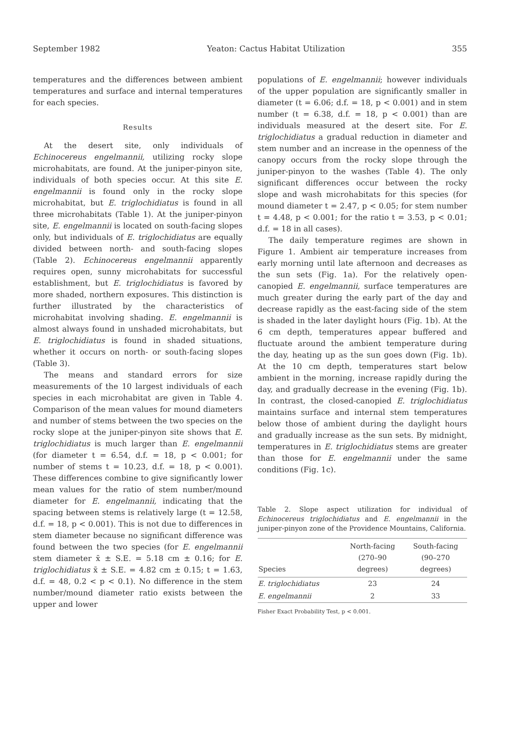September 1982 Yeaton: Cactus Habitat Utilization 355
temperatures and the differences between ambient temperatures and surface and internal temperatures for each species.
Results
At the desert site, only individuals of Echinocereus engelmannii, utilizing rocky slope microhabitats, are found. At the juniper-pinyon site, individuals of both species occur. At this site E. engelmannii is found only in the rocky slope microhabitat, but E. triglochidiatus is found in all three microhabitats (Table 1). At the juniper-pinyon site, E. engelmannii is located on south-facing slopes only, but individuals of E. triglochidiatus are equally divided between north- and south-facing slopes (Table 2). Echinocereus engelmannii apparently requires open, sunny microhabitats for successful establishment, but E. triglochidiatus is favored by more shaded, northern exposures. This distinction is further illustrated by the characteristics of microhabitat involving shading. E. engelmannii is almost always found in unshaded microhabitats, but E. triglochidiatus is found in shaded situations, whether it occurs on north- or south-facing slopes (Table 3).
The means and standard errors for size measurements of the 10 largest individuals of each species in each microhabitat are given in Table 4. Comparison of the mean values for mound diameters and number of stems between the two species on the rocky slope at the juniper-pinyon site shows that E. triglochidiatus is much larger than E. engelmannii (for diameter t = 6.54, d.f. = 18, p < 0.001; for number of stems t = 10.23, d.f. = 18, p < 0.001). These differences combine to give significantly lower mean values for the ratio of stem number/mound diameter for E. engelmannii, indicating that the spacing between stems is relatively large (t = 12.58, d.f. = 18, p < 0.001). This is not due to differences in stem diameter because no significant difference was found between the two species (for E. engelmannii stem diameter x̄ ± S.E. = 5.18 cm ± 0.16; for E. triglochidiatus x̄ ± S.E. = 4.82 cm ± 0.15; t = 1.63, d.f. = 48, 0.2 < p < 0.1). No difference in the stem number/mound diameter ratio exists between the upper and lower
populations of E. engelmannii; however individuals of the upper population are significantly smaller in diameter (t = 6.06; d.f. = 18, p < 0.001) and in stem number (t = 6.38, d.f. = 18, p < 0.001) than are individuals measured at the desert site. For E. triglochidiatus a gradual reduction in diameter and stem number and an increase in the openness of the canopy occurs from the rocky slope through the juniper-pinyon to the washes (Table 4). The only significant differences occur between the rocky slope and wash microhabitats for this species (for mound diameter t = 2.47, p < 0.05; for stem number t = 4.48, p < 0.001; for the ratio t = 3.53, p < 0.01; d.f. = 18 in all cases).
The daily temperature regimes are shown in Figure 1. Ambient air temperature increases from early morning until late afternoon and decreases as the sun sets (Fig. 1a). For the relatively open-canopied E. engelmannii, surface temperatures are much greater during the early part of the day and decrease rapidly as the east-facing side of the stem is shaded in the later daylight hours (Fig. 1b). At the 6 cm depth, temperatures appear buffered and fluctuate around the ambient temperature during the day, heating up as the sun goes down (Fig. 1b). At the 10 cm depth, temperatures start below ambient in the morning, increase rapidly during the day, and gradually decrease in the evening (Fig. 1b). In contrast, the closed-canopied E. triglochidiatus maintains surface and internal stem temperatures below those of ambient during the daylight hours and gradually increase as the sun sets. By midnight, temperatures in E. triglochidiatus stems are greater than those for E. engelmannii under the same conditions (Fig. 1c).
Table 2. Slope aspect utilization for individual of Echinocereus triglochidiatus and E. engelmannii in the juniper-pinyon zone of the Providence Mountains, California.
| Species | North-facing (270–90 degrees) | South-facing (90–270 degrees) |
| --- | --- | --- |
| E. triglochidiatus | 23 | 24 |
| E. engelmannii | 2 | 33 |
Fisher Exact Probability Test, p < 0.001.